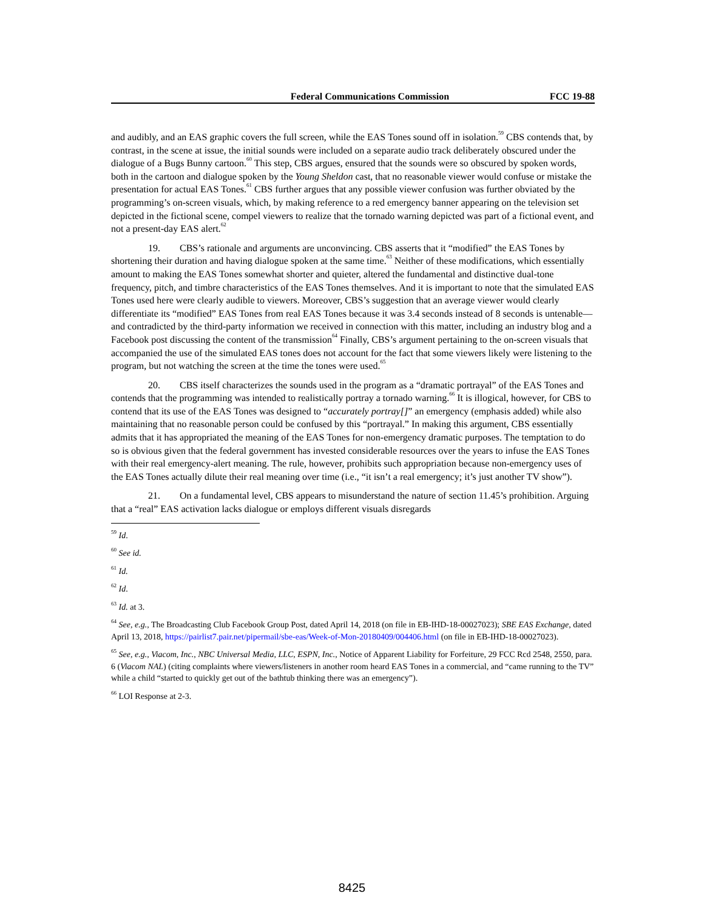Federal Communications Commission FCC 19-88
and audibly, and an EAS graphic covers the full screen, while the EAS Tones sound off in isolation.<sup>59</sup> CBS contends that, by contrast, in the scene at issue, the initial sounds were included on a separate audio track deliberately obscured under the dialogue of a Bugs Bunny cartoon.<sup>60</sup> This step, CBS argues, ensured that the sounds were so obscured by spoken words, both in the cartoon and dialogue spoken by the Young Sheldon cast, that no reasonable viewer would confuse or mistake the presentation for actual EAS Tones.<sup>61</sup> CBS further argues that any possible viewer confusion was further obviated by the programming’s on-screen visuals, which, by making reference to a red emergency banner appearing on the television set depicted in the fictional scene, compel viewers to realize that the tornado warning depicted was part of a fictional event, and not a present-day EAS alert.<sup>62</sup>
19. CBS’s rationale and arguments are unconvincing. CBS asserts that it “modified” the EAS Tones by shortening their duration and having dialogue spoken at the same time.<sup>63</sup> Neither of these modifications, which essentially amount to making the EAS Tones somewhat shorter and quieter, altered the fundamental and distinctive dual-tone frequency, pitch, and timbre characteristics of the EAS Tones themselves. And it is important to note that the simulated EAS Tones used here were clearly audible to viewers. Moreover, CBS’s suggestion that an average viewer would clearly differentiate its “modified” EAS Tones from real EAS Tones because it was 3.4 seconds instead of 8 seconds is untenable—and contradicted by the third-party information we received in connection with this matter, including an industry blog and a Facebook post discussing the content of the transmission<sup>64</sup> Finally, CBS’s argument pertaining to the on-screen visuals that accompanied the use of the simulated EAS tones does not account for the fact that some viewers likely were listening to the program, but not watching the screen at the time the tones were used.<sup>65</sup>
20. CBS itself characterizes the sounds used in the program as a “dramatic portrayal” of the EAS Tones and contends that the programming was intended to realistically portray a tornado warning.<sup>66</sup> It is illogical, however, for CBS to contend that its use of the EAS Tones was designed to “accurately portray[]” an emergency (emphasis added) while also maintaining that no reasonable person could be confused by this “portrayal.” In making this argument, CBS essentially admits that it has appropriated the meaning of the EAS Tones for non-emergency dramatic purposes. The temptation to do so is obvious given that the federal government has invested considerable resources over the years to infuse the EAS Tones with their real emergency-alert meaning. The rule, however, prohibits such appropriation because non-emergency uses of the EAS Tones actually dilute their real meaning over time (i.e., “it isn’t a real emergency; it’s just another TV show”).
21. On a fundamental level, CBS appears to misunderstand the nature of section 11.45’s prohibition. Arguing that a “real” EAS activation lacks dialogue or employs different visuals disregards
<sup>59</sup> Id.
<sup>60</sup> See id.
<sup>61</sup> Id.
<sup>62</sup> Id.
<sup>63</sup> Id. at 3.
<sup>64</sup> See, e.g., The Broadcasting Club Facebook Group Post, dated April 14, 2018 (on file in EB-IHD-18-00027023); SBE EAS Exchange, dated April 13, 2018, https://pairlist7.pair.net/pipermail/sbe-eas/Week-of-Mon-20180409/004406.html (on file in EB-IHD-18-00027023).
<sup>65</sup> See, e.g., Viacom, Inc., NBC Universal Media, LLC, ESPN, Inc., Notice of Apparent Liability for Forfeiture, 29 FCC Rcd 2548, 2550, para. 6 (Viacom NAL) (citing complaints where viewers/listeners in another room heard EAS Tones in a commercial, and “came running to the TV” while a child “started to quickly get out of the bathtub thinking there was an emergency”).
<sup>66</sup> LOI Response at 2-3.
8425